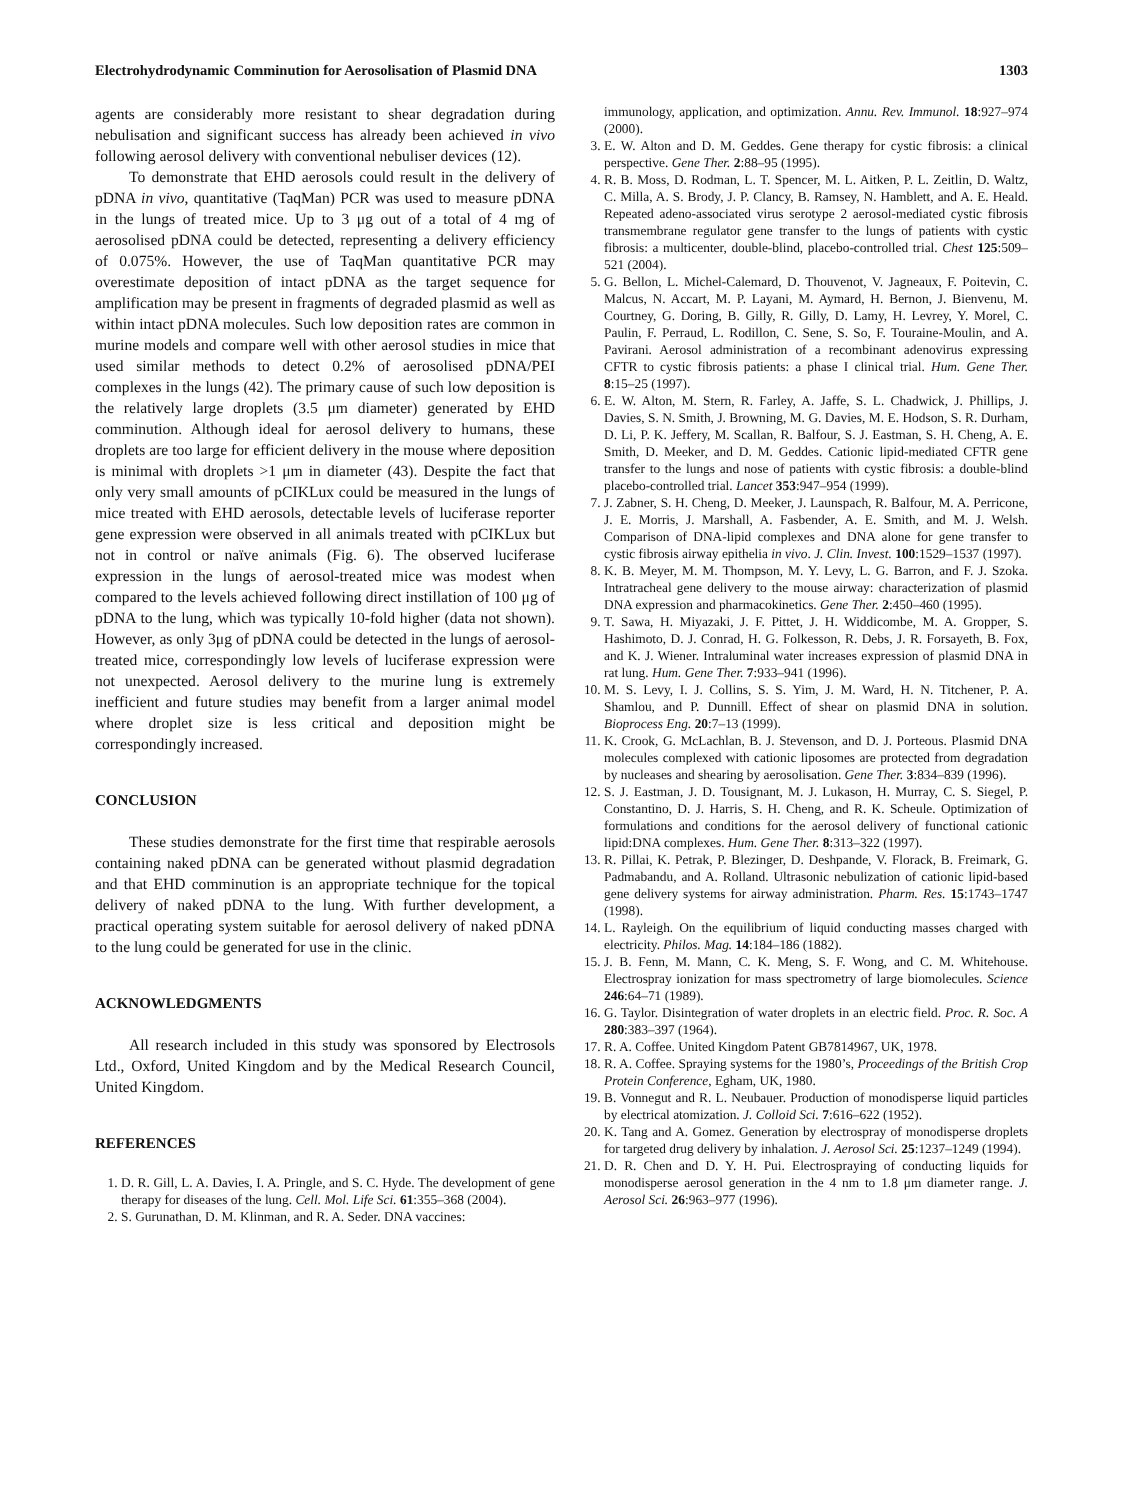Electrohydrodynamic Comminution for Aerosolisation of Plasmid DNA 1303
agents are considerably more resistant to shear degradation during nebulisation and significant success has already been achieved in vivo following aerosol delivery with conventional nebuliser devices (12).
To demonstrate that EHD aerosols could result in the delivery of pDNA in vivo, quantitative (TaqMan) PCR was used to measure pDNA in the lungs of treated mice. Up to 3 μg out of a total of 4 mg of aerosolised pDNA could be detected, representing a delivery efficiency of 0.075%. However, the use of TaqMan quantitative PCR may overestimate deposition of intact pDNA as the target sequence for amplification may be present in fragments of degraded plasmid as well as within intact pDNA molecules. Such low deposition rates are common in murine models and compare well with other aerosol studies in mice that used similar methods to detect 0.2% of aerosolised pDNA/PEI complexes in the lungs (42). The primary cause of such low deposition is the relatively large droplets (3.5 μm diameter) generated by EHD comminution. Although ideal for aerosol delivery to humans, these droplets are too large for efficient delivery in the mouse where deposition is minimal with droplets >1 μm in diameter (43). Despite the fact that only very small amounts of pCIKLux could be measured in the lungs of mice treated with EHD aerosols, detectable levels of luciferase reporter gene expression were observed in all animals treated with pCIKLux but not in control or naïve animals (Fig. 6). The observed luciferase expression in the lungs of aerosol-treated mice was modest when compared to the levels achieved following direct instillation of 100 μg of pDNA to the lung, which was typically 10-fold higher (data not shown). However, as only 3μg of pDNA could be detected in the lungs of aerosol-treated mice, correspondingly low levels of luciferase expression were not unexpected. Aerosol delivery to the murine lung is extremely inefficient and future studies may benefit from a larger animal model where droplet size is less critical and deposition might be correspondingly increased.
CONCLUSION
These studies demonstrate for the first time that respirable aerosols containing naked pDNA can be generated without plasmid degradation and that EHD comminution is an appropriate technique for the topical delivery of naked pDNA to the lung. With further development, a practical operating system suitable for aerosol delivery of naked pDNA to the lung could be generated for use in the clinic.
ACKNOWLEDGMENTS
All research included in this study was sponsored by Electrosols Ltd., Oxford, United Kingdom and by the Medical Research Council, United Kingdom.
REFERENCES
1. D. R. Gill, L. A. Davies, I. A. Pringle, and S. C. Hyde. The development of gene therapy for diseases of the lung. Cell. Mol. Life Sci. 61:355–368 (2004).
2. S. Gurunathan, D. M. Klinman, and R. A. Seder. DNA vaccines:
immunology, application, and optimization. Annu. Rev. Immunol. 18:927–974 (2000).
3. E. W. Alton and D. M. Geddes. Gene therapy for cystic fibrosis: a clinical perspective. Gene Ther. 2:88–95 (1995).
4. R. B. Moss, D. Rodman, L. T. Spencer, M. L. Aitken, P. L. Zeitlin, D. Waltz, C. Milla, A. S. Brody, J. P. Clancy, B. Ramsey, N. Hamblett, and A. E. Heald. Repeated adeno-associated virus serotype 2 aerosol-mediated cystic fibrosis transmembrane regulator gene transfer to the lungs of patients with cystic fibrosis: a multicenter, double-blind, placebo-controlled trial. Chest 125:509–521 (2004).
5. G. Bellon, L. Michel-Calemard, D. Thouvenot, V. Jagneaux, F. Poitevin, C. Malcus, N. Accart, M. P. Layani, M. Aymard, H. Bernon, J. Bienvenu, M. Courtney, G. Doring, B. Gilly, R. Gilly, D. Lamy, H. Levrey, Y. Morel, C. Paulin, F. Perraud, L. Rodillon, C. Sene, S. So, F. Touraine-Moulin, and A. Pavirani. Aerosol administration of a recombinant adenovirus expressing CFTR to cystic fibrosis patients: a phase I clinical trial. Hum. Gene Ther. 8:15–25 (1997).
6. E. W. Alton, M. Stern, R. Farley, A. Jaffe, S. L. Chadwick, J. Phillips, J. Davies, S. N. Smith, J. Browning, M. G. Davies, M. E. Hodson, S. R. Durham, D. Li, P. K. Jeffery, M. Scallan, R. Balfour, S. J. Eastman, S. H. Cheng, A. E. Smith, D. Meeker, and D. M. Geddes. Cationic lipid-mediated CFTR gene transfer to the lungs and nose of patients with cystic fibrosis: a double-blind placebo-controlled trial. Lancet 353:947–954 (1999).
7. J. Zabner, S. H. Cheng, D. Meeker, J. Launspach, R. Balfour, M. A. Perricone, J. E. Morris, J. Marshall, A. Fasbender, A. E. Smith, and M. J. Welsh. Comparison of DNA-lipid complexes and DNA alone for gene transfer to cystic fibrosis airway epithelia in vivo. J. Clin. Invest. 100:1529–1537 (1997).
8. K. B. Meyer, M. M. Thompson, M. Y. Levy, L. G. Barron, and F. J. Szoka. Intratracheal gene delivery to the mouse airway: characterization of plasmid DNA expression and pharmacokinetics. Gene Ther. 2:450–460 (1995).
9. T. Sawa, H. Miyazaki, J. F. Pittet, J. H. Widdicombe, M. A. Gropper, S. Hashimoto, D. J. Conrad, H. G. Folkesson, R. Debs, J. R. Forsayeth, B. Fox, and K. J. Wiener. Intraluminal water increases expression of plasmid DNA in rat lung. Hum. Gene Ther. 7:933–941 (1996).
10. M. S. Levy, I. J. Collins, S. S. Yim, J. M. Ward, H. N. Titchener, P. A. Shamlou, and P. Dunnill. Effect of shear on plasmid DNA in solution. Bioprocess Eng. 20:7–13 (1999).
11. K. Crook, G. McLachlan, B. J. Stevenson, and D. J. Porteous. Plasmid DNA molecules complexed with cationic liposomes are protected from degradation by nucleases and shearing by aerosolisation. Gene Ther. 3:834–839 (1996).
12. S. J. Eastman, J. D. Tousignant, M. J. Lukason, H. Murray, C. S. Siegel, P. Constantino, D. J. Harris, S. H. Cheng, and R. K. Scheule. Optimization of formulations and conditions for the aerosol delivery of functional cationic lipid:DNA complexes. Hum. Gene Ther. 8:313–322 (1997).
13. R. Pillai, K. Petrak, P. Blezinger, D. Deshpande, V. Florack, B. Freimark, G. Padmabandu, and A. Rolland. Ultrasonic nebulization of cationic lipid-based gene delivery systems for airway administration. Pharm. Res. 15:1743–1747 (1998).
14. L. Rayleigh. On the equilibrium of liquid conducting masses charged with electricity. Philos. Mag. 14:184–186 (1882).
15. J. B. Fenn, M. Mann, C. K. Meng, S. F. Wong, and C. M. Whitehouse. Electrospray ionization for mass spectrometry of large biomolecules. Science 246:64–71 (1989).
16. G. Taylor. Disintegration of water droplets in an electric field. Proc. R. Soc. A 280:383–397 (1964).
17. R. A. Coffee. United Kingdom Patent GB7814967, UK, 1978.
18. R. A. Coffee. Spraying systems for the 1980’s, Proceedings of the British Crop Protein Conference, Egham, UK, 1980.
19. B. Vonnegut and R. L. Neubauer. Production of monodisperse liquid particles by electrical atomization. J. Colloid Sci. 7:616–622 (1952).
20. K. Tang and A. Gomez. Generation by electrospray of monodisperse droplets for targeted drug delivery by inhalation. J. Aerosol Sci. 25:1237–1249 (1994).
21. D. R. Chen and D. Y. H. Pui. Electrospraying of conducting liquids for monodisperse aerosol generation in the 4 nm to 1.8 μm diameter range. J. Aerosol Sci. 26:963–977 (1996).